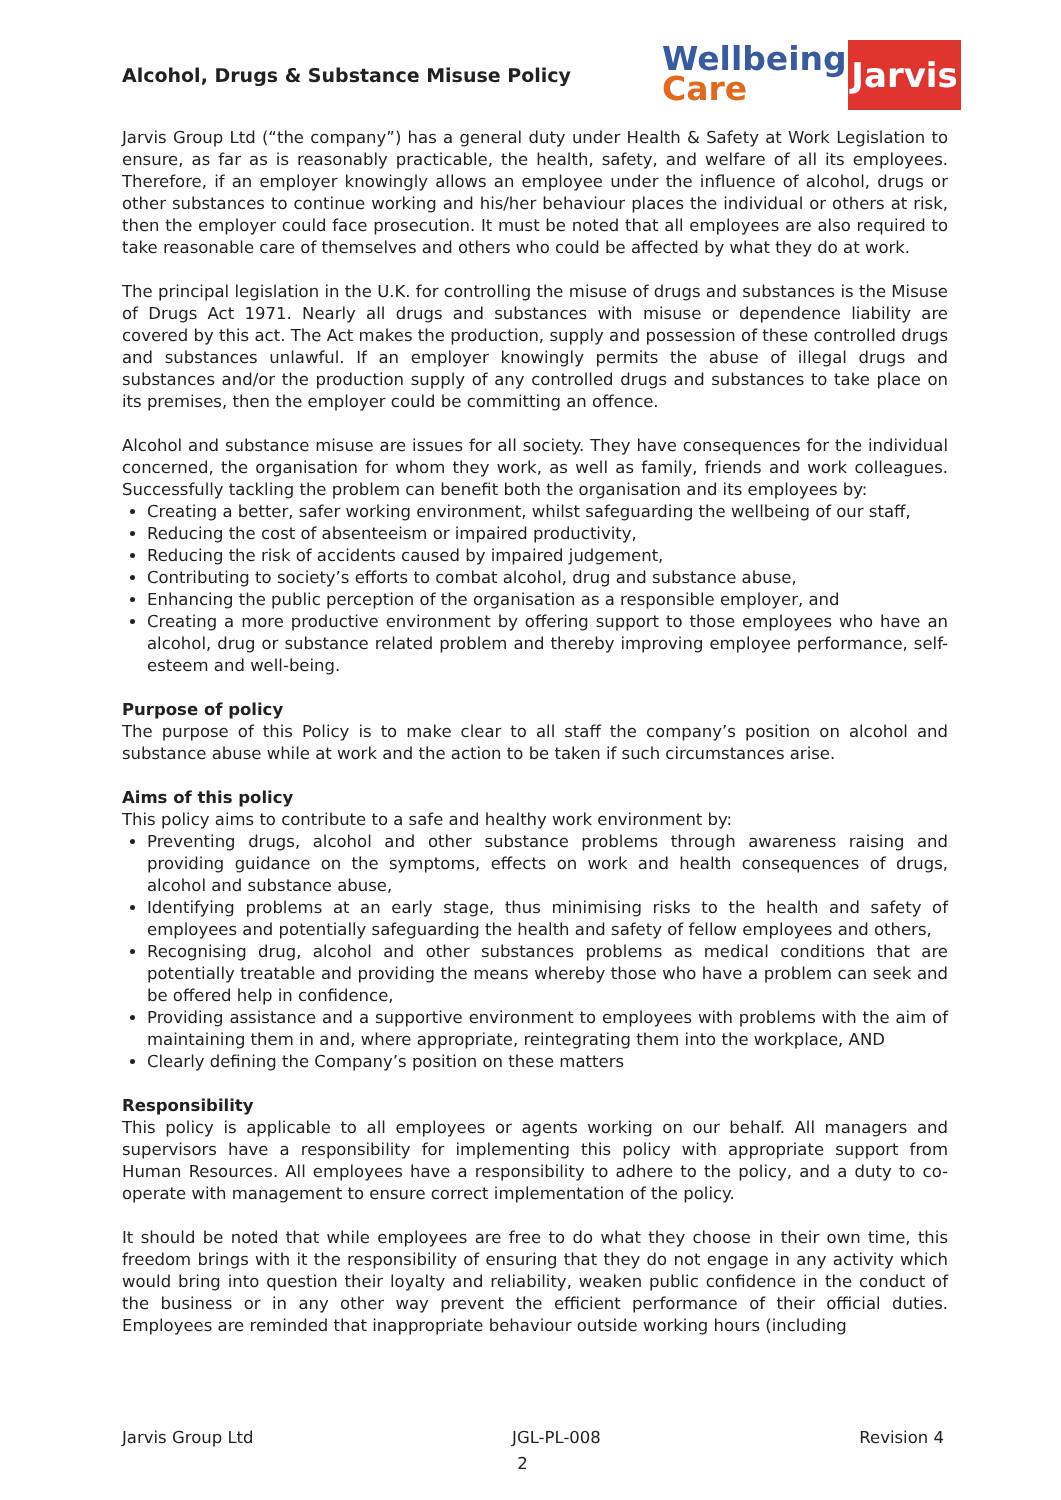Alcohol, Drugs & Substance Misuse Policy
Wellbeing
Care
Jarvis
Jarvis Group Ltd (“the company”) has a general duty under Health & Safety at Work Legislation to ensure, as far as is reasonably practicable, the health, safety, and welfare of all its employees. Therefore, if an employer knowingly allows an employee under the influence of alcohol, drugs or other substances to continue working and his/her behaviour places the individual or others at risk, then the employer could face prosecution. It must be noted that all employees are also required to take reasonable care of themselves and others who could be affected by what they do at work.
The principal legislation in the U.K. for controlling the misuse of drugs and substances is the Misuse of Drugs Act 1971. Nearly all drugs and substances with misuse or dependence liability are covered by this act. The Act makes the production, supply and possession of these controlled drugs and substances unlawful. If an employer knowingly permits the abuse of illegal drugs and substances and/or the production supply of any controlled drugs and substances to take place on its premises, then the employer could be committing an offence.
Alcohol and substance misuse are issues for all society. They have consequences for the individual concerned, the organisation for whom they work, as well as family, friends and work colleagues. Successfully tackling the problem can benefit both the organisation and its employees by:
Creating a better, safer working environment, whilst safeguarding the wellbeing of our staff,
Reducing the cost of absenteeism or impaired productivity,
Reducing the risk of accidents caused by impaired judgement,
Contributing to society’s efforts to combat alcohol, drug and substance abuse,
Enhancing the public perception of the organisation as a responsible employer, and
Creating a more productive environment by offering support to those employees who have an alcohol, drug or substance related problem and thereby improving employee performance, self-esteem and well-being.
Purpose of policy
The purpose of this Policy is to make clear to all staff the company’s position on alcohol and substance abuse while at work and the action to be taken if such circumstances arise.
Aims of this policy
This policy aims to contribute to a safe and healthy work environment by:
Preventing drugs, alcohol and other substance problems through awareness raising and providing guidance on the symptoms, effects on work and health consequences of drugs, alcohol and substance abuse,
Identifying problems at an early stage, thus minimising risks to the health and safety of employees and potentially safeguarding the health and safety of fellow employees and others,
Recognising drug, alcohol and other substances problems as medical conditions that are potentially treatable and providing the means whereby those who have a problem can seek and be offered help in confidence,
Providing assistance and a supportive environment to employees with problems with the aim of maintaining them in and, where appropriate, reintegrating them into the workplace, AND
Clearly defining the Company’s position on these matters
Responsibility
This policy is applicable to all employees or agents working on our behalf. All managers and supervisors have a responsibility for implementing this policy with appropriate support from Human Resources. All employees have a responsibility to adhere to the policy, and a duty to co-operate with management to ensure correct implementation of the policy.
It should be noted that while employees are free to do what they choose in their own time, this freedom brings with it the responsibility of ensuring that they do not engage in any activity which would bring into question their loyalty and reliability, weaken public confidence in the conduct of the business or in any other way prevent the efficient performance of their official duties. Employees are reminded that inappropriate behaviour outside working hours (including
Jarvis Group Ltd JGL-PL-008 Revision 4
2